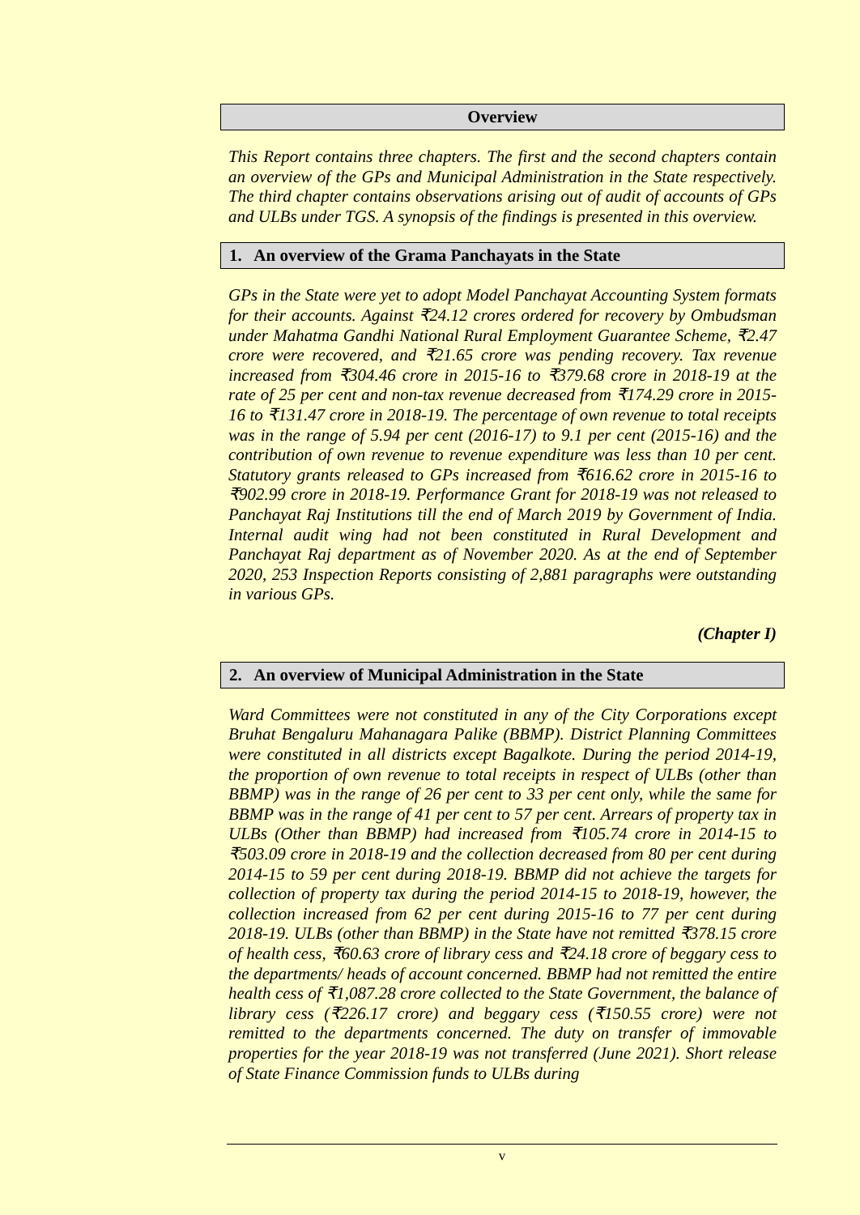Overview
This Report contains three chapters. The first and the second chapters contain an overview of the GPs and Municipal Administration in the State respectively. The third chapter contains observations arising out of audit of accounts of GPs and ULBs under TGS. A synopsis of the findings is presented in this overview.
1. An overview of the Grama Panchayats in the State
GPs in the State were yet to adopt Model Panchayat Accounting System formats for their accounts. Against ₹24.12 crores ordered for recovery by Ombudsman under Mahatma Gandhi National Rural Employment Guarantee Scheme, ₹2.47 crore were recovered, and ₹21.65 crore was pending recovery. Tax revenue increased from ₹304.46 crore in 2015-16 to ₹379.68 crore in 2018-19 at the rate of 25 per cent and non-tax revenue decreased from ₹174.29 crore in 2015-16 to ₹131.47 crore in 2018-19. The percentage of own revenue to total receipts was in the range of 5.94 per cent (2016-17) to 9.1 per cent (2015-16) and the contribution of own revenue to revenue expenditure was less than 10 per cent. Statutory grants released to GPs increased from ₹616.62 crore in 2015-16 to ₹902.99 crore in 2018-19. Performance Grant for 2018-19 was not released to Panchayat Raj Institutions till the end of March 2019 by Government of India. Internal audit wing had not been constituted in Rural Development and Panchayat Raj department as of November 2020. As at the end of September 2020, 253 Inspection Reports consisting of 2,881 paragraphs were outstanding in various GPs.
(Chapter I)
2. An overview of Municipal Administration in the State
Ward Committees were not constituted in any of the City Corporations except Bruhat Bengaluru Mahanagara Palike (BBMP). District Planning Committees were constituted in all districts except Bagalkote. During the period 2014-19, the proportion of own revenue to total receipts in respect of ULBs (other than BBMP) was in the range of 26 per cent to 33 per cent only, while the same for BBMP was in the range of 41 per cent to 57 per cent. Arrears of property tax in ULBs (Other than BBMP) had increased from ₹105.74 crore in 2014-15 to ₹503.09 crore in 2018-19 and the collection decreased from 80 per cent during 2014-15 to 59 per cent during 2018-19. BBMP did not achieve the targets for collection of property tax during the period 2014-15 to 2018-19, however, the collection increased from 62 per cent during 2015-16 to 77 per cent during 2018-19. ULBs (other than BBMP) in the State have not remitted ₹378.15 crore of health cess, ₹60.63 crore of library cess and ₹24.18 crore of beggary cess to the departments/ heads of account concerned. BBMP had not remitted the entire health cess of ₹1,087.28 crore collected to the State Government, the balance of library cess (₹226.17 crore) and beggary cess (₹150.55 crore) were not remitted to the departments concerned. The duty on transfer of immovable properties for the year 2018-19 was not transferred (June 2021). Short release of State Finance Commission funds to ULBs during
v